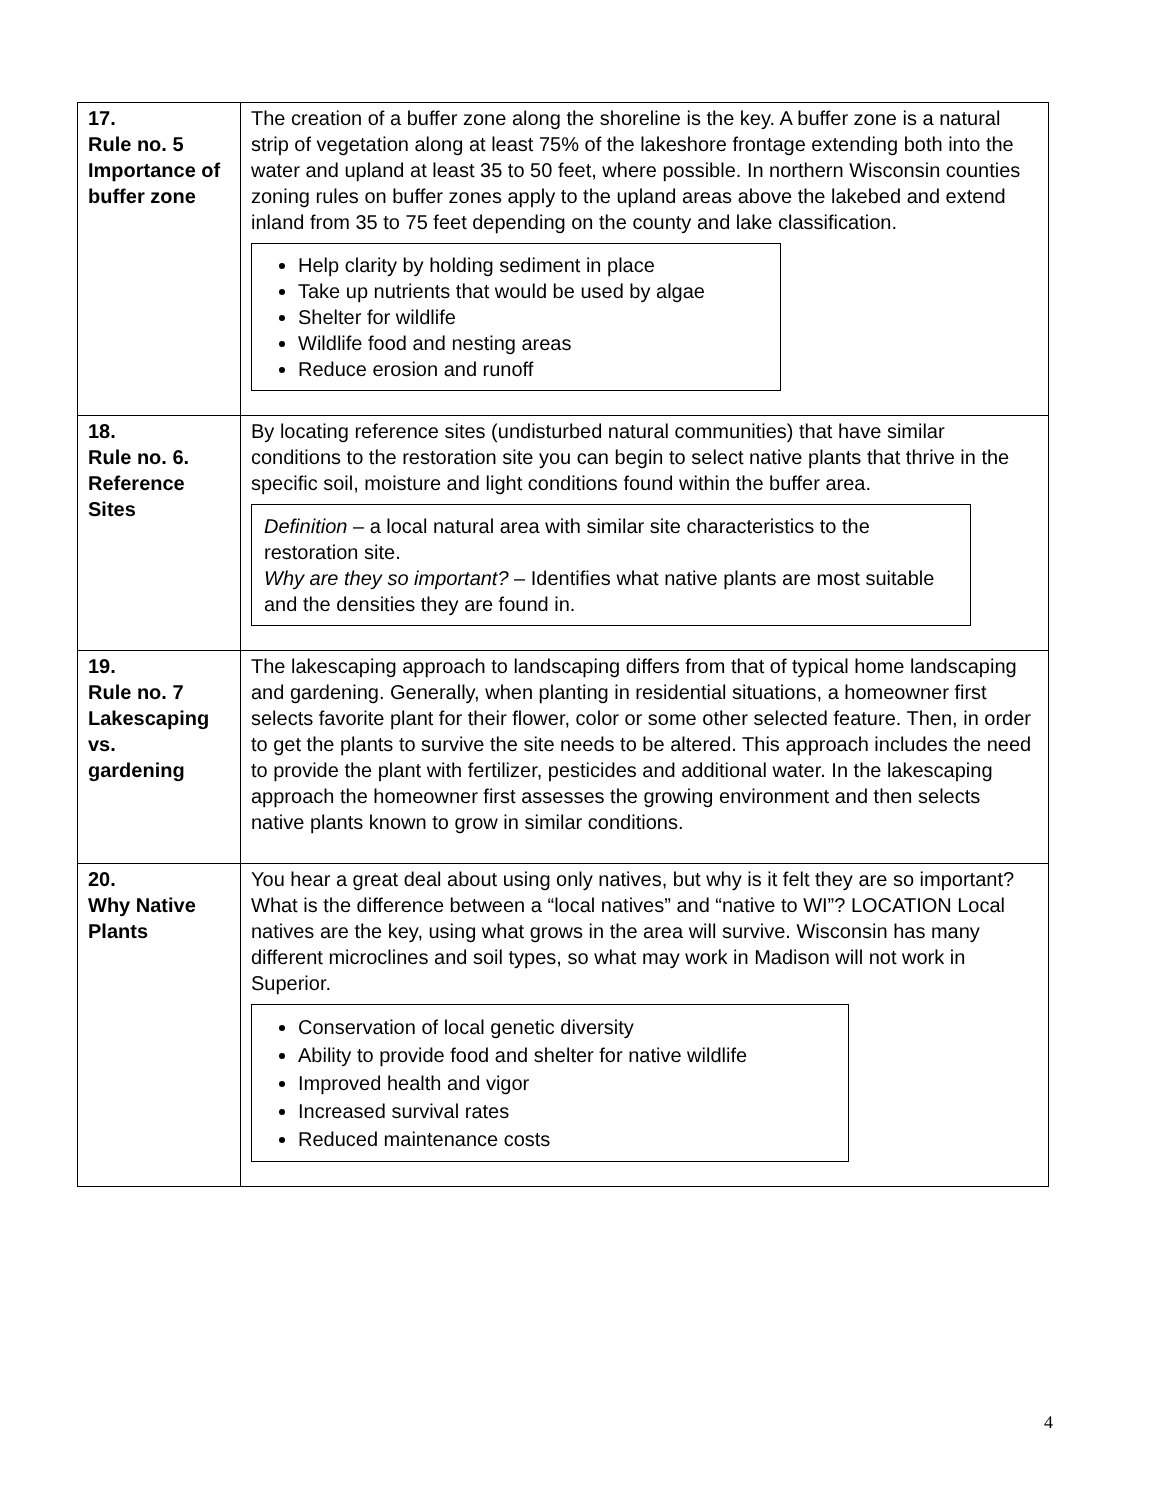| 17. Rule no. 5 Importance of buffer zone | The creation of a buffer zone along the shoreline is the key. A buffer zone is a natural strip of vegetation along at least 75% of the lakeshore frontage extending both into the water and upland at least 35 to 50 feet, where possible. In northern Wisconsin counties zoning rules on buffer zones apply to the upland areas above the lakebed and extend inland from 35 to 75 feet depending on the county and lake classification. Help clarity by holding sediment in place Take up nutrients that would be used by algae Shelter for wildlife Wildlife food and nesting areas Reduce erosion and runoff |
| 18. Rule no. 6. Reference Sites | By locating reference sites (undisturbed natural communities) that have similar conditions to the restoration site you can begin to select native plants that thrive in the specific soil, moisture and light conditions found within the buffer area. Definition – a local natural area with similar site characteristics to the restoration site. Why are they so important? – Identifies what native plants are most suitable and the densities they are found in. |
| 19. Rule no. 7 Lakescaping vs. gardening | The lakescaping approach to landscaping differs from that of typical home landscaping and gardening. Generally, when planting in residential situations, a homeowner first selects favorite plant for their flower, color or some other selected feature. Then, in order to get the plants to survive the site needs to be altered. This approach includes the need to provide the plant with fertilizer, pesticides and additional water. In the lakescaping approach the homeowner first assesses the growing environment and then selects native plants known to grow in similar conditions. |
| 20. Why Native Plants | You hear a great deal about using only natives, but why is it felt they are so important? What is the difference between a “local natives” and “native to WI”? LOCATION Local natives are the key, using what grows in the area will survive. Wisconsin has many different microclines and soil types, so what may work in Madison will not work in Superior. Conservation of local genetic diversity Ability to provide food and shelter for native wildlife Improved health and vigor Increased survival rates Reduced maintenance costs |
4